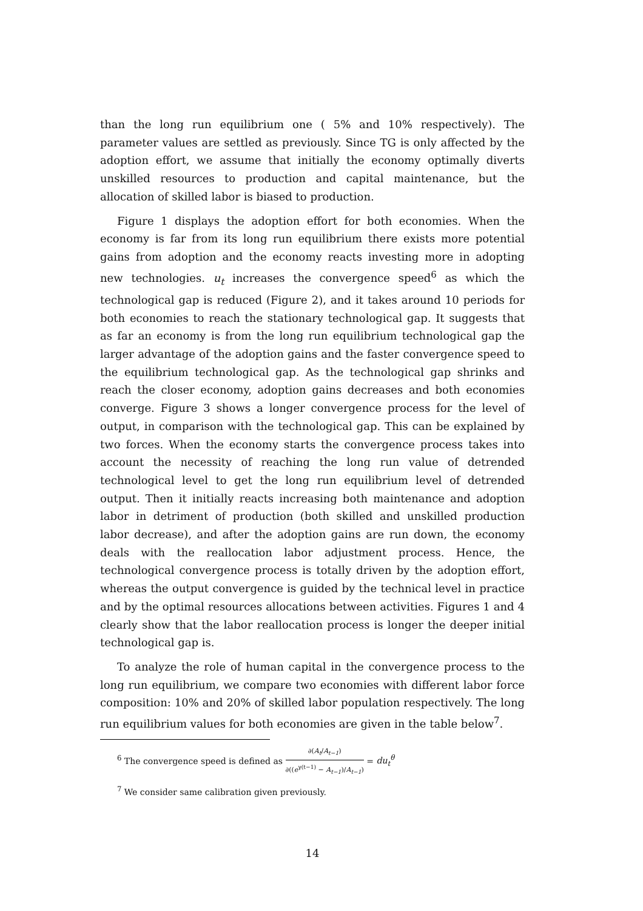than the long run equilibrium one ( 5% and 10% respectively). The parameter values are settled as previously. Since TG is only affected by the adoption effort, we assume that initially the economy optimally diverts unskilled resources to production and capital maintenance, but the allocation of skilled labor is biased to production.
Figure 1 displays the adoption effort for both economies. When the economy is far from its long run equilibrium there exists more potential gains from adoption and the economy reacts investing more in adopting new technologies. u<sub>t</sub> increases the convergence speed<sup>6</sup> as which the technological gap is reduced (Figure 2), and it takes around 10 periods for both economies to reach the stationary technological gap. It suggests that as far an economy is from the long run equilibrium technological gap the larger advantage of the adoption gains and the faster convergence speed to the equilibrium technological gap. As the technological gap shrinks and reach the closer economy, adoption gains decreases and both economies converge. Figure 3 shows a longer convergence process for the level of output, in comparison with the technological gap. This can be explained by two forces. When the economy starts the convergence process takes into account the necessity of reaching the long run value of detrended technological level to get the long run equilibrium level of detrended output. Then it initially reacts increasing both maintenance and adoption labor in detriment of production (both skilled and unskilled production labor decrease), and after the adoption gains are run down, the economy deals with the reallocation labor adjustment process. Hence, the technological convergence process is totally driven by the adoption effort, whereas the output convergence is guided by the technical level in practice and by the optimal resources allocations between activities. Figures 1 and 4 clearly show that the labor reallocation process is longer the deeper initial technological gap is.
To analyze the role of human capital in the convergence process to the long run equilibrium, we compare two economies with different labor force composition: 10% and 20% of skilled labor population respectively. The long run equilibrium values for both economies are given in the table below<sup>7</sup>.
<sup>6</sup> The convergence speed is defined as ∂(A<sub>t</sub>/A<sub>t−1</sub>) ∂((e<sup>γ(t−1)</sup> − A<sub>t−1</sub>)/A<sub>t−1</sub>) = du<sub>t</sub><sup>θ</sup>
<sup>7</sup> We consider same calibration given previously.
14